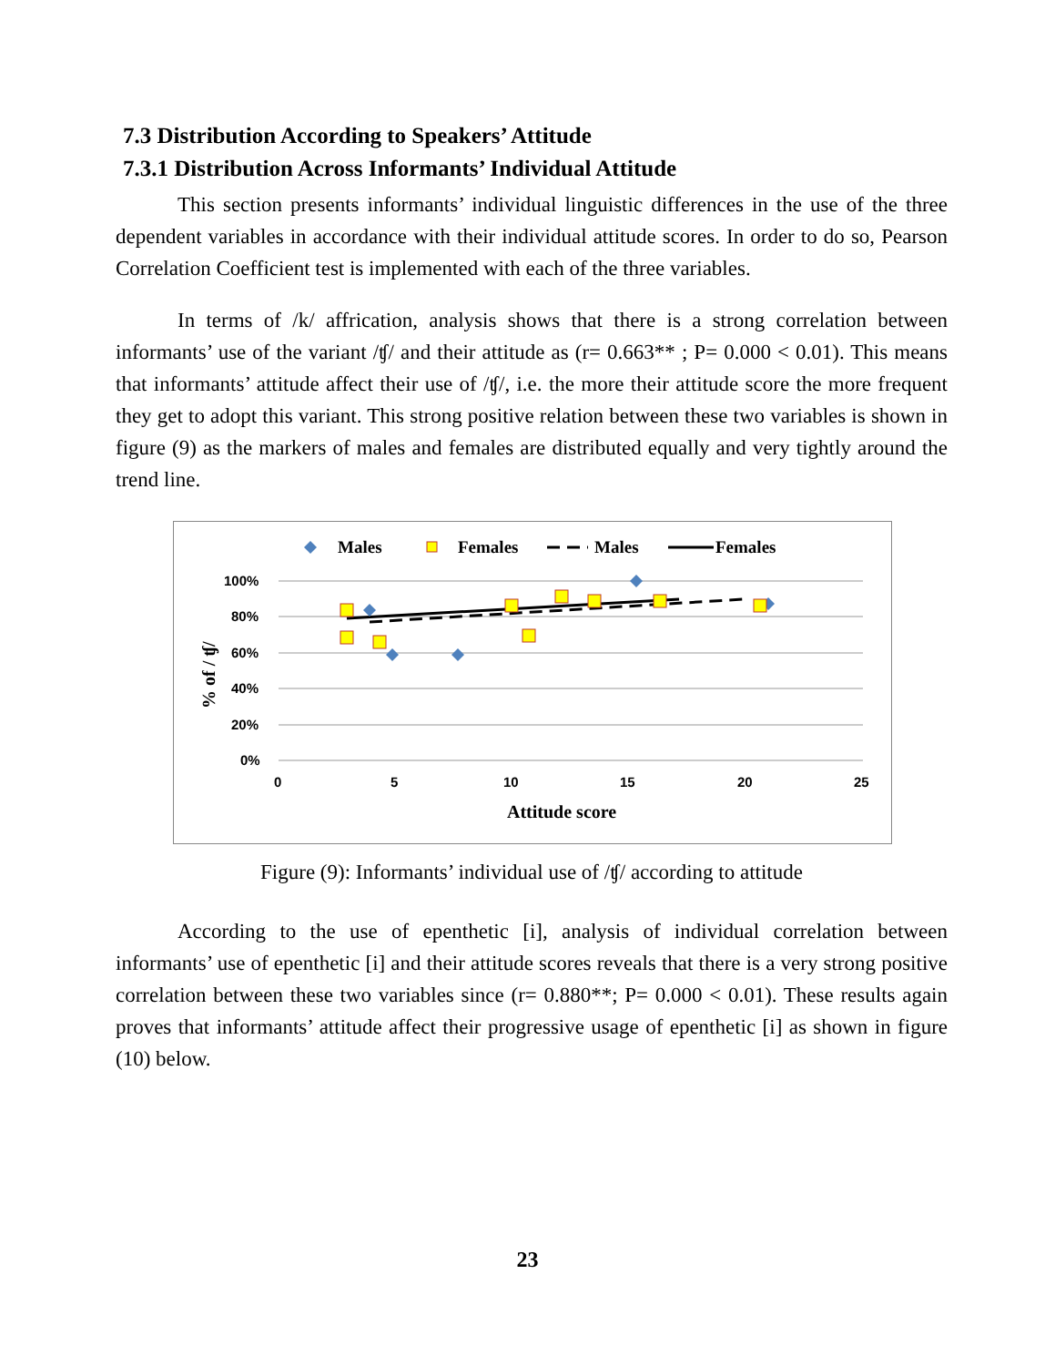7.3 Distribution According to Speakers’ Attitude
7.3.1 Distribution Across Informants’ Individual Attitude
This section presents informants’ individual linguistic differences in the use of the three dependent variables in accordance with their individual attitude scores. In order to do so, Pearson Correlation Coefficient test is implemented with each of the three variables.
In terms of /k/ affrication, analysis shows that there is a strong correlation between informants’ use of the variant /ʧ/ and their attitude as (r= 0.663** ; P= 0.000 < 0.01). This means that informants’ attitude affect their use of /ʧ/, i.e. the more their attitude score the more frequent they get to adopt this variant. This strong positive relation between these two variables is shown in figure (9) as the markers of males and females are distributed equally and very tightly around the trend line.
Males
Females
Males
Females
100%
80%
60%
40%
20%
0%
0
5
10
15
20
25
Attitude score
% of / ʧ/
Figure (9): Informants’ individual use of /ʧ/ according to attitude
According to the use of epenthetic [i], analysis of individual correlation between informants’ use of epenthetic [i] and their attitude scores reveals that there is a very strong positive correlation between these two variables since (r= 0.880**; P= 0.000 < 0.01). These results again proves that informants’ attitude affect their progressive usage of epenthetic [i] as shown in figure (10) below.
23